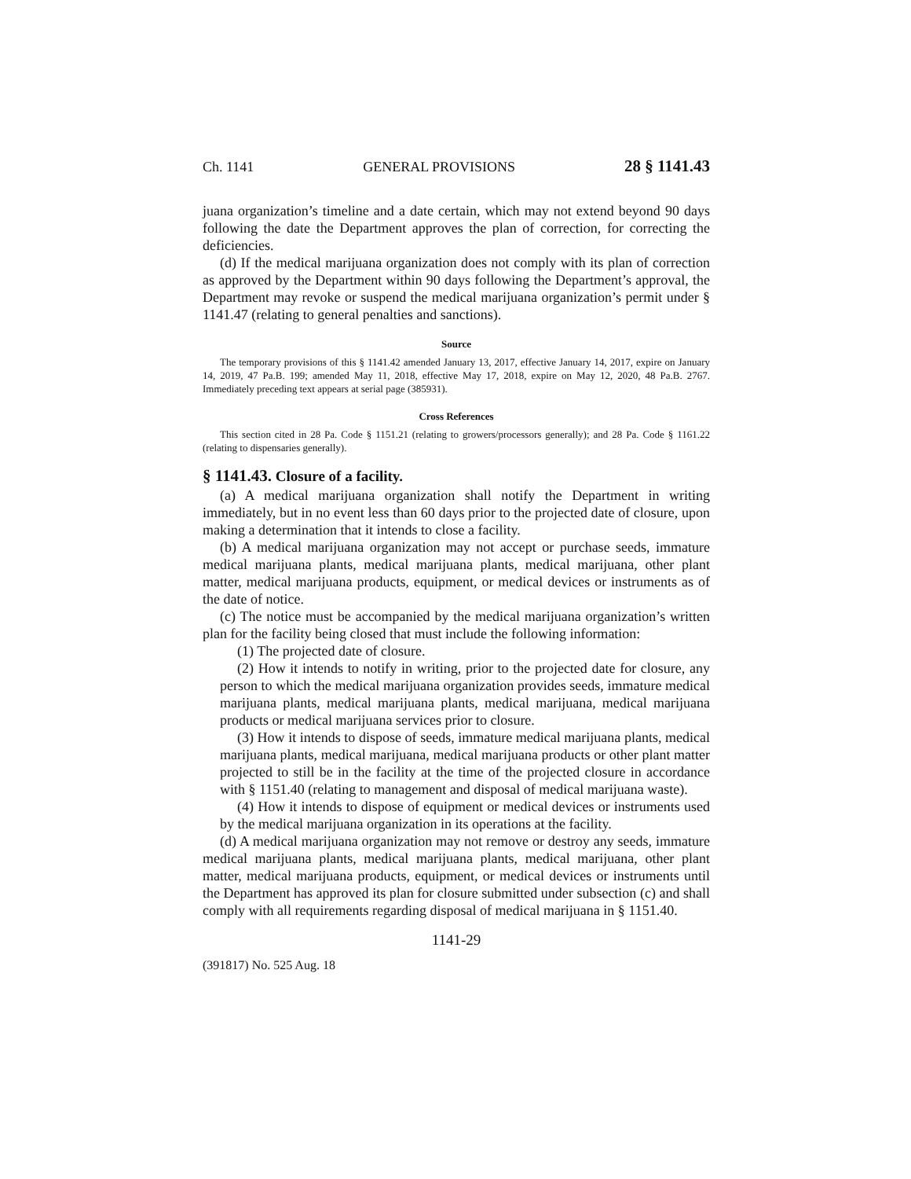Ch. 1141 GENERAL PROVISIONS 28 § 1141.43
juana organization’s timeline and a date certain, which may not extend beyond 90 days following the date the Department approves the plan of correction, for correcting the deficiencies.
(d) If the medical marijuana organization does not comply with its plan of correction as approved by the Department within 90 days following the Department’s approval, the Department may revoke or suspend the medical marijuana organization’s permit under § 1141.47 (relating to general penalties and sanctions).
Source
The temporary provisions of this § 1141.42 amended January 13, 2017, effective January 14, 2017, expire on January 14, 2019, 47 Pa.B. 199; amended May 11, 2018, effective May 17, 2018, expire on May 12, 2020, 48 Pa.B. 2767. Immediately preceding text appears at serial page (385931).
Cross References
This section cited in 28 Pa. Code § 1151.21 (relating to growers/processors generally); and 28 Pa. Code § 1161.22 (relating to dispensaries generally).
§ 1141.43. Closure of a facility.
(a) A medical marijuana organization shall notify the Department in writing immediately, but in no event less than 60 days prior to the projected date of closure, upon making a determination that it intends to close a facility.
(b) A medical marijuana organization may not accept or purchase seeds, immature medical marijuana plants, medical marijuana plants, medical marijuana, other plant matter, medical marijuana products, equipment, or medical devices or instruments as of the date of notice.
(c) The notice must be accompanied by the medical marijuana organization’s written plan for the facility being closed that must include the following information:
(1) The projected date of closure.
(2) How it intends to notify in writing, prior to the projected date for closure, any person to which the medical marijuana organization provides seeds, immature medical marijuana plants, medical marijuana plants, medical marijuana, medical marijuana products or medical marijuana services prior to closure.
(3) How it intends to dispose of seeds, immature medical marijuana plants, medical marijuana plants, medical marijuana, medical marijuana products or other plant matter projected to still be in the facility at the time of the projected closure in accordance with § 1151.40 (relating to management and disposal of medical marijuana waste).
(4) How it intends to dispose of equipment or medical devices or instruments used by the medical marijuana organization in its operations at the facility.
(d) A medical marijuana organization may not remove or destroy any seeds, immature medical marijuana plants, medical marijuana plants, medical marijuana, other plant matter, medical marijuana products, equipment, or medical devices or instruments until the Department has approved its plan for closure submitted under subsection (c) and shall comply with all requirements regarding disposal of medical marijuana in § 1151.40.
1141-29
(391817) No. 525 Aug. 18